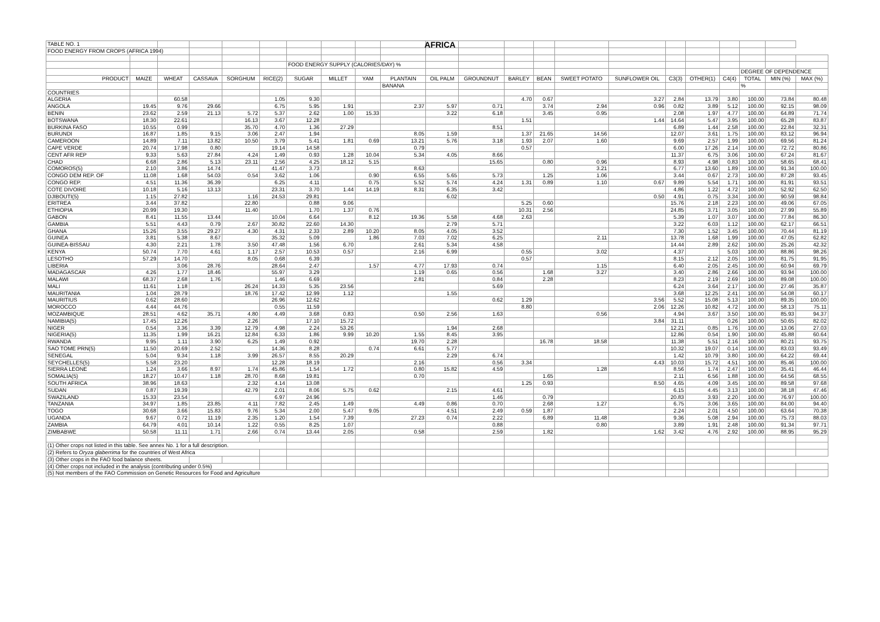AFRICA
| TABLE NO. 1 | | | | | | | | | | | | | | | | | | | | | |
| FOOD ENERGY FROM CROPS (AFRICA 1994) | | | | | | | | | | | | | | | | | | | | | |
| | | | | | | FOOD ENERGY SUPPLY (CALORIES/DAY) % | | | | | | | | | | | | | | | |
| | | | | | | | | | | | | | | | | | | | DEGREE OF DEPENDENCE | | |
| PRODUCT | MAIZE | WHEAT | CASSAVA | SORGHUM | RICE(2) | SUGAR | MILLET | YAM | PLANTAIN | OIL PALM | GROUNDNUT | BARLEY | BEAN | SWEET POTATO | SUNFLOWER OIL | C3(3) | OTHER(1) | C4(4) | TOTAL | MIN (%) | MAX (%) |
| | | | | | | | | | BANANA | | | | | | | | | | % | | |
| COUNTRIES | | | | | | | | | | | | | | | | | | | | | |
| ALGERIA | | 60.58 | | | 1.05 | 9.30 | | | | | | 4.70 | 0.67 | | 3.27 | 2.84 | 13.79 | 3.80 | 100.00 | 73.84 | 80.48 |
| ANGOLA | 19.45 | 9.76 | 29.66 | | 6.75 | 5.95 | 1.91 | | 2.37 | 5.97 | 0.71 | | 3.74 | 2.94 | 0.96 | 0.82 | 3.89 | 5.12 | 100.00 | 92.15 | 98.09 |
| BENIN | 23.62 | 2.59 | 21.13 | 5.72 | 5.37 | 2.62 | 1.00 | 15.33 | | 3.22 | 6.18 | | 3.45 | 0.95 | | 2.08 | 1.97 | 4.77 | 100.00 | 64.89 | 71.74 |
| BOTSWANA | 18.30 | 22.61 | | 16.13 | 3.67 | 12.28 | | | | | | 1.51 | | | 1.44 | 14.64 | 5.47 | 3.95 | 100.00 | 65.28 | 83.87 |
| BURKINA FASO | 10.55 | 0.99 | | 35.70 | 4.70 | 1.36 | 27.29 | | | | 8.51 | | | | | 6.89 | 1.44 | 2.58 | 100.00 | 22.84 | 32.31 |
| BURUNDI | 16.87 | 1.85 | 9.15 | 3.06 | 2.47 | 1.94 | | | 8.05 | 1.59 | | 1.37 | 21.65 | 14.56 | | 12.07 | 3.61 | 1.75 | 100.00 | 83.12 | 96.94 |
| CAMEROON | 14.89 | 7.11 | 13.82 | 10.50 | 3.79 | 5.41 | 1.81 | 0.69 | 13.21 | 5.76 | 3.18 | 1.93 | 2.07 | 1.60 | | 9.69 | 2.57 | 1.99 | 100.00 | 69.56 | 81.24 |
| CAPE VERDE | 20.74 | 17.98 | 0.80 | | 19.14 | 14.58 | | | 0.79 | | | 0.57 | | | | 6.00 | 17.26 | 2.14 | 100.00 | 72.72 | 80.86 |
| CENT AFR REP | 9.33 | 5.63 | 27.84 | 4.24 | 1.49 | 0.93 | 1.28 | 10.04 | 5.34 | 4.05 | 8.66 | | | | | 11.37 | 6.75 | 3.06 | 100.00 | 67.24 | 81.67 |
| CHAD | 6.68 | 2.86 | 5.13 | 23.11 | 2.56 | 4.25 | 18.12 | 5.15 | | | 15.65 | | 0.80 | 0.96 | | 8.93 | 4.98 | 0.83 | 100.00 | 58.65 | 68.41 |
| COMOROS(5) | 2.10 | 3.86 | 14.74 | | 41.47 | 3.73 | | | 8.63 | | | | | 3.21 | | 6.77 | 13.60 | 1.89 | 100.00 | 91.34 | 100.00 |
| CONGO DEM REP. OF | 11.08 | 1.68 | 54.03 | 0.54 | 3.62 | 1.06 | | 0.90 | 6.55 | 5.65 | 5.73 | | 1.25 | 1.06 | | 3.44 | 0.67 | 2.73 | 100.00 | 87.28 | 93.45 |
| CONGO REP. | 4.51 | 11.36 | 36.39 | | 6.25 | 4.11 | | 0.75 | 5.52 | 5.74 | 4.24 | 1.31 | 0.89 | 1.10 | 0.67 | 9.89 | 5.54 | 1.71 | 100.00 | 81.91 | 93.51 |
| COTE DIVOIRE | 10.18 | 5.16 | 13.13 | | 23.31 | 3.70 | 1.44 | 14.19 | 8.31 | 6.35 | 3.42 | | | | | 4.86 | 1.22 | 4.72 | 100.00 | 52.92 | 62.50 |
| DJIBOUTI(5) | 1.15 | 27.82 | | 1.16 | 24.53 | 29.81 | | | | 6.02 | | | | | 0.50 | 4.91 | 0.75 | 3.34 | 100.00 | 90.59 | 98.84 |
| ERITREA | 3.44 | 37.82 | | 22.80 | | 0.88 | 9.06 | | | | | 5.25 | 0.60 | | | 15.76 | 2.18 | 2.23 | 100.00 | 49.06 | 67.05 |
| ETHIOPIA | 20.99 | 19.30 | | 11.40 | | 1.70 | 1.37 | 0.76 | | | | 10.31 | 2.56 | | | 24.85 | 3.71 | 3.05 | 100.00 | 27.99 | 55.89 |
| GABON | 8.41 | 11.55 | 13.44 | | 10.04 | 6.64 | | 8.12 | 19.36 | 5.58 | 4.68 | 2.63 | | | | 5.39 | 1.07 | 3.07 | 100.00 | 77.84 | 86.30 |
| GAMBIA | 5.51 | 4.43 | 0.79 | 2.67 | 30.82 | 22.60 | 14.30 | | | 2.79 | 5.71 | | | | | 3.22 | 6.03 | 1.12 | 100.00 | 62.17 | 66.51 |
| GHANA | 15.26 | 3.55 | 29.27 | 4.30 | 4.31 | 2.33 | 2.89 | 10.20 | 8.05 | 4.05 | 3.52 | | | | | 7.30 | 1.52 | 3.45 | 100.00 | 70.44 | 81.19 |
| GUINEA | 3.81 | 5.38 | 8.67 | | 35.32 | 5.09 | | 1.86 | 7.03 | 7.02 | 6.25 | | | 2.11 | | 13.78 | 1.68 | 1.99 | 100.00 | 47.05 | 62.82 |
| GUINEA-BISSAU | 4.30 | 2.21 | 1.78 | 3.50 | 47.48 | 1.56 | 6.70 | | 2.61 | 5.34 | 4.58 | | | | | 14.44 | 2.89 | 2.62 | 100.00 | 25.26 | 42.32 |
| KENYA | 50.74 | 7.70 | 4.61 | 1.17 | 2.57 | 10.53 | 0.57 | | 2.16 | 6.99 | | 0.55 | | 3.02 | | 4.37 | | 5.03 | 100.00 | 88.86 | 98.26 |
| LESOTHO | 57.29 | 14.70 | | 8.05 | 0.68 | 6.39 | | | | | | 0.57 | | | | 8.15 | 2.12 | 2.05 | 100.00 | 81.75 | 91.95 |
| LIBERIA | | 3.06 | 28.76 | | 28.64 | 2.47 | | 1.57 | 4.77 | 17.93 | 0.74 | | | 1.15 | | 6.40 | 2.05 | 2.45 | 100.00 | 60.94 | 69.79 |
| MADAGASCAR | 4.26 | 1.77 | 18.46 | | 55.97 | 3.29 | | | 1.19 | 0.65 | 0.56 | | 1.68 | 3.27 | | 3.40 | 2.86 | 2.66 | 100.00 | 93.94 | 100.00 |
| MALAWI | 68.37 | 2.68 | 1.76 | | 1.46 | 6.69 | | | 2.81 | | 0.84 | | 2.28 | | | 8.23 | 2.19 | 2.69 | 100.00 | 89.08 | 100.00 |
| MALI | 11.61 | 1.18 | | 26.24 | 14.33 | 5.35 | 23.56 | | | | 5.69 | | | | | 6.24 | 3.64 | 2.17 | 100.00 | 27.46 | 35.87 |
| MAURITANIA | 1.04 | 28.79 | | 18.76 | 17.42 | 12.99 | 1.12 | | | 1.55 | | | | | | 3.68 | 12.25 | 2.41 | 100.00 | 54.08 | 60.17 |
| MAURITIUS | 0.62 | 28.60 | | | 26.96 | 12.62 | | | | | 0.62 | 1.29 | | | 3.56 | 5.52 | 15.08 | 5.13 | 100.00 | 89.35 | 100.00 |
| MOROCCO | 4.44 | 44.76 | | | 0.55 | 11.59 | | | | | | 8.80 | | | 2.06 | 12.26 | 10.82 | 4.72 | 100.00 | 58.13 | 75.11 |
| MOZAMBIQUE | 28.51 | 4.62 | 35.71 | 4.80 | 4.49 | 3.68 | 0.83 | | 0.50 | 2.56 | 1.63 | | | 0.56 | | 4.94 | 3.67 | 3.50 | 100.00 | 85.93 | 94.37 |
| NAMIBIA(5) | 17.45 | 12.26 | | 2.26 | | 17.10 | 15.72 | | | | | | | | 3.84 | 31.11 | | 0.26 | 100.00 | 50.65 | 82.02 |
| NIGER | 0.54 | 3.36 | 3.39 | 12.79 | 4.98 | 2.24 | 53.26 | | | 1.94 | 2.68 | | | | | 12.21 | 0.85 | 1.76 | 100.00 | 13.06 | 27.03 |
| NIGERIA(5) | 11.35 | 1.99 | 16.21 | 12.84 | 6.33 | 1.86 | 9.99 | 10.20 | 1.55 | 8.45 | 3.95 | | | | | 12.86 | 0.54 | 1.90 | 100.00 | 45.88 | 60.64 |
| RWANDA | 9.95 | 1.11 | 3.90 | 6.25 | 1.49 | 0.92 | | | 19.70 | 2.28 | | | 16.78 | 18.58 | | 11.38 | 5.51 | 2.16 | 100.00 | 80.21 | 93.75 |
| SAO TOME PRN(5) | 11.50 | 20.69 | 2.52 | | 14.36 | 8.28 | | 0.74 | 6.61 | 5.77 | | | | | | 10.32 | 19.07 | 0.14 | 100.00 | 83.03 | 93.49 |
| SENEGAL | 5.04 | 9.34 | 1.18 | 3.99 | 26.57 | 8.55 | 20.29 | | | 2.29 | 6.74 | | | | | 1.42 | 10.79 | 3.80 | 100.00 | 64.22 | 69.44 |
| SEYCHELLES(5) | 5.58 | 23.20 | | | 12.28 | 18.19 | | | 2.16 | | 0.56 | 3.34 | | | 4.43 | 10.03 | 15.72 | 4.51 | 100.00 | 85.46 | 100.00 |
| SIERRA LEONE | 1.24 | 3.66 | 8.97 | 1.74 | 45.86 | 1.54 | 1.72 | | 0.80 | 15.82 | 4.59 | | | 1.28 | | 8.56 | 1.74 | 2.47 | 100.00 | 35.41 | 46.44 |
| SOMALIA(5) | 18.27 | 10.47 | 1.18 | 28.70 | 8.68 | 19.81 | | | 0.70 | | | | 1.65 | | | 2.11 | 6.56 | 1.88 | 100.00 | 64.56 | 68.55 |
| SOUTH AFRICA | 38.96 | 18.63 | | 2.32 | 4.14 | 13.08 | | | | | | 1.25 | 0.93 | | 8.50 | 4.65 | 4.09 | 3.45 | 100.00 | 89.58 | 97.68 |
| SUDAN | 0.87 | 19.39 | | 42.79 | 2.01 | 8.06 | 5.75 | 0.62 | | 2.15 | 4.61 | | | | | 6.15 | 4.45 | 3.13 | 100.00 | 38.18 | 47.46 |
| SWAZILAND | 15.33 | 23.54 | | | 6.97 | 24.96 | | | | | 1.46 | | 0.79 | | | 20.83 | 3.93 | 2.20 | 100.00 | 76.97 | 100.00 |
| TANZANIA | 34.97 | 1.85 | 23.85 | 4.11 | 7.82 | 2.45 | 1.49 | | 4.49 | 0.86 | 0.70 | | 2.68 | 1.27 | | 6.75 | 3.06 | 3.65 | 100.00 | 84.00 | 94.40 |
| TOGO | 30.68 | 3.66 | 15.83 | 9.76 | 5.34 | 2.00 | 5.47 | 9.05 | | 4.51 | 2.49 | 0.59 | 1.87 | | | 2.24 | 2.01 | 4.50 | 100.00 | 63.64 | 70.38 |
| UGANDA | 9.67 | 0.72 | 11.19 | 2.35 | 1.20 | 1.54 | 7.39 | | 27.23 | 0.74 | 2.22 | | 6.89 | 11.48 | | 9.36 | 5.08 | 2.94 | 100.00 | 75.73 | 88.03 |
| ZAMBIA | 64.79 | 4.01 | 10.14 | 1.22 | 0.55 | 8.25 | 1.07 | | | | 0.88 | | | 0.80 | | 3.89 | 1.91 | 2.48 | 100.00 | 91.34 | 97.71 |
| ZIMBABWE | 50.58 | 11.11 | 1.71 | 2.66 | 0.74 | 13.44 | 2.05 | | 0.58 | | 2.59 | | 1.82 | | 1.62 | 3.42 | 4.76 | 2.92 | 100.00 | 88.95 | 95.29 |
| (1) Other crops not listed in this table. See annex No. 1 for a full description. | | | | | | | | | | | | | | | | | | | | | |
| (2) Refers to Oryza glaberrima for the countries of West Africa | | | | | | | | | | | | | | | | | | | | | |
| (3) Other crops in the FAO food balance sheets. | | | | | | | | | | | | | | | | | | | | | |
| (4) Other crops not included in the analysis (contributing under 0.5%) | | | | | | | | | | | | | | | | | | | | | |
| (5) Not members of the FAO Commission on Genetic Resources for Food and Agriculture | | | | | | | | | | | | | | | | | | | | | |